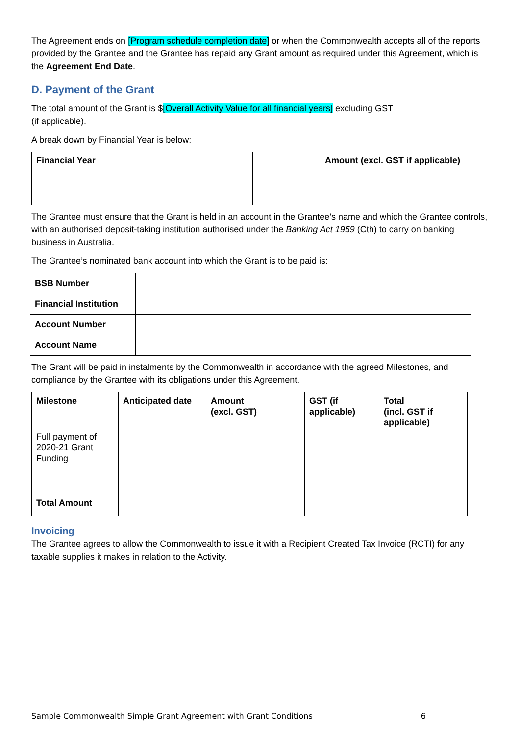The Agreement ends on [Program schedule completion date] or when the Commonwealth accepts all of the reports provided by the Grantee and the Grantee has repaid any Grant amount as required under this Agreement, which is the Agreement End Date.
D. Payment of the Grant
The total amount of the Grant is $[Overall Activity Value for all financial years] excluding GST
(if applicable).
A break down by Financial Year is below:
| Financial Year | Amount (excl. GST if applicable) |
| --- | --- |
The Grantee must ensure that the Grant is held in an account in the Grantee’s name and which the Grantee controls, with an authorised deposit-taking institution authorised under the Banking Act 1959 (Cth) to carry on banking business in Australia.
The Grantee’s nominated bank account into which the Grant is to be paid is:
| BSB Number | |
| Financial Institution | |
| Account Number | |
| Account Name | |
The Grant will be paid in instalments by the Commonwealth in accordance with the agreed Milestones, and compliance by the Grantee with its obligations under this Agreement.
| Milestone | Anticipated date | Amount (excl. GST) | GST (if applicable) | Total (incl. GST if applicable) |
| --- | --- | --- | --- | --- |
| Full payment of 2020-21 Grant Funding | | | | |
| Total Amount | | | | |
Invoicing
The Grantee agrees to allow the Commonwealth to issue it with a Recipient Created Tax Invoice (RCTI) for any taxable supplies it makes in relation to the Activity.
Sample Commonwealth Simple Grant Agreement with Grant Conditions 6